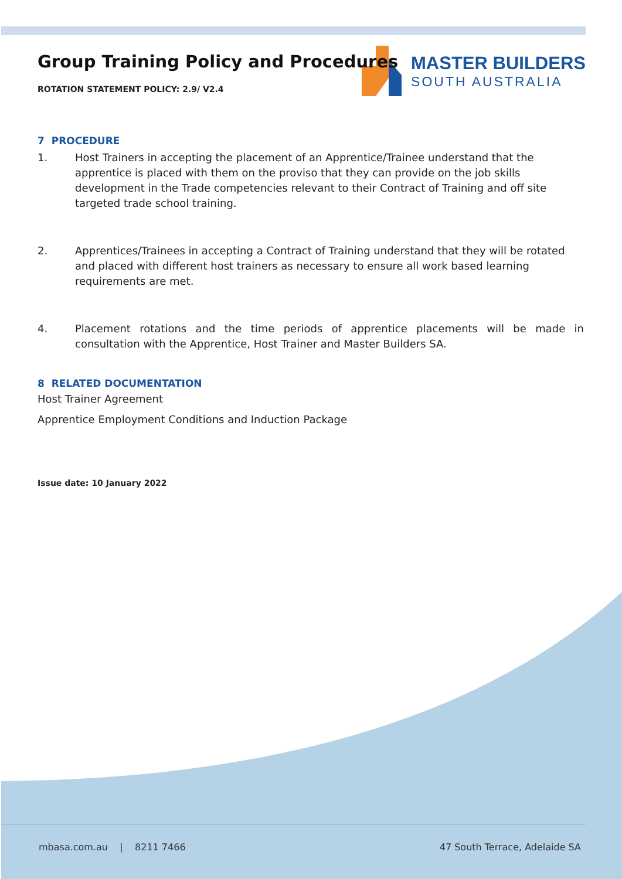MASTER BUILDERS
SOUTH AUSTRALIA
Group Training Policy and Procedures
ROTATION STATEMENT POLICY: 2.9/ V2.4
7 PROCEDURE
1. Host Trainers in accepting the placement of an Apprentice/Trainee understand that the apprentice is placed with them on the proviso that they can provide on the job skills development in the Trade competencies relevant to their Contract of Training and off site targeted trade school training.
2. Apprentices/Trainees in accepting a Contract of Training understand that they will be rotated and placed with different host trainers as necessary to ensure all work based learning requirements are met.
4. Placement rotations and the time periods of apprentice placements will be made in consultation with the Apprentice, Host Trainer and Master Builders SA.
8 RELATED DOCUMENTATION
Host Trainer Agreement
Apprentice Employment Conditions and Induction Package
Issue date: 10 January 2022
mbasa.com.au | 8211 7466 47 South Terrace, Adelaide SA